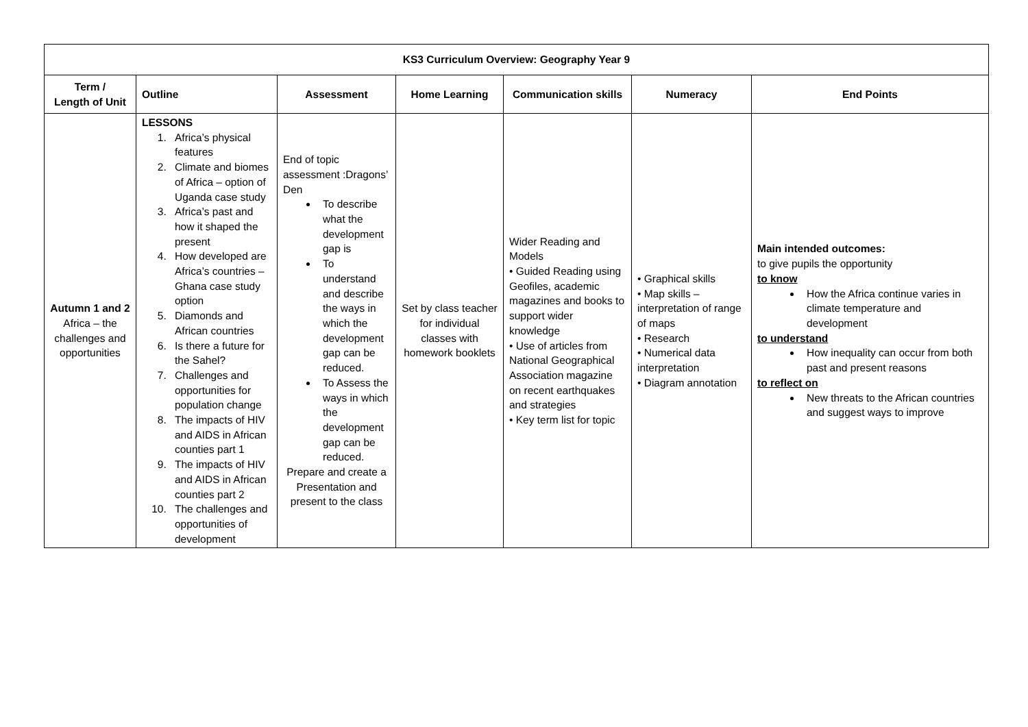| KS3 Curriculum Overview: Geography Year 9 | | | | | | |
| --- | --- | --- | --- | --- | --- | --- |
| Term / Length of Unit | Outline | Assessment | Home Learning | Communication skills | Numeracy | End Points |
| Autumn 1 and 2 Africa – the challenges and opportunities | LESSONS 1. Africa’s physical features 2. Climate and biomes of Africa – option of Uganda case study 3. Africa’s past and how it shaped the present 4. How developed are Africa’s countries – Ghana case study option 5. Diamonds and African countries 6. Is there a future for the Sahel? 7. Challenges and opportunities for population change 8. The impacts of HIV and AIDS in African counties part 1 9. The impacts of HIV and AIDS in African counties part 2 10. The challenges and opportunities of development | End of topic assessment :Dragons’ Den To describe what the development gap is To understand and describe the ways in which the development gap can be reduced. To Assess the ways in which the development gap can be reduced. Prepare and create a Presentation and present to the class | Set by class teacher for individual classes with homework booklets | Wider Reading and Models • Guided Reading using Geofiles, academic magazines and books to support wider knowledge • Use of articles from National Geographical Association magazine on recent earthquakes and strategies • Key term list for topic | • Graphical skills • Map skills – interpretation of range of maps • Research • Numerical data interpretation • Diagram annotation | Main intended outcomes: to give pupils the opportunity to know How the Africa continue varies in climate temperature and development to understand How inequality can occur from both past and present reasons to reflect on New threats to the African countries and suggest ways to improve |